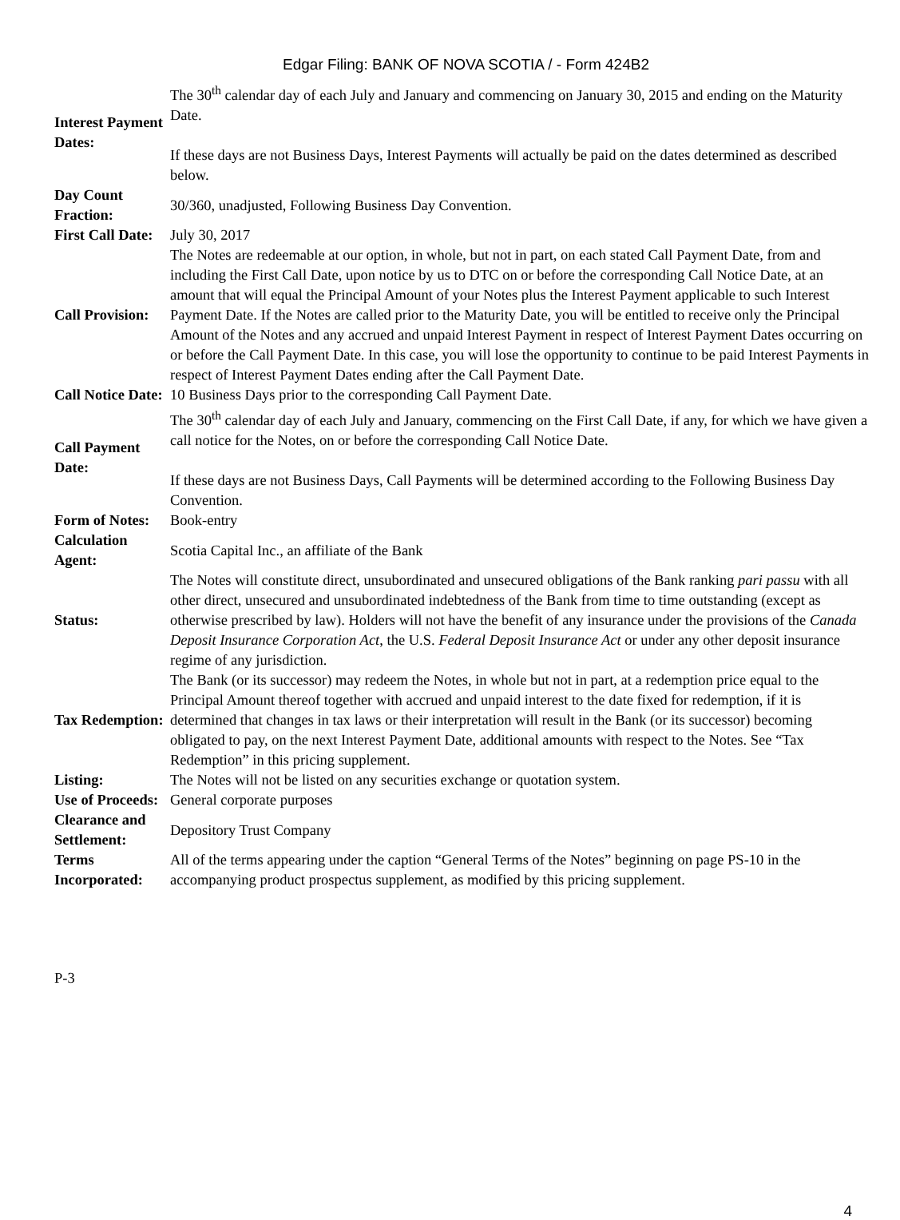Edgar Filing: BANK OF NOVA SCOTIA / - Form 424B2
| Interest Payment Dates: | The 30<sup>th</sup> calendar day of each July and January and commencing on January 30, 2015 and ending on the Maturity Date. If these days are not Business Days, Interest Payments will actually be paid on the dates determined as described below. |
| Day Count Fraction: | 30/360, unadjusted, Following Business Day Convention. |
| First Call Date: | July 30, 2017 |
| Call Provision: | The Notes are redeemable at our option, in whole, but not in part, on each stated Call Payment Date, from and including the First Call Date, upon notice by us to DTC on or before the corresponding Call Notice Date, at an amount that will equal the Principal Amount of your Notes plus the Interest Payment applicable to such Interest Payment Date. If the Notes are called prior to the Maturity Date, you will be entitled to receive only the Principal Amount of the Notes and any accrued and unpaid Interest Payment in respect of Interest Payment Dates occurring on or before the Call Payment Date. In this case, you will lose the opportunity to continue to be paid Interest Payments in respect of Interest Payment Dates ending after the Call Payment Date. |
| Call Notice Date: | 10 Business Days prior to the corresponding Call Payment Date. |
| Call Payment Date: | The 30<sup>th</sup> calendar day of each July and January, commencing on the First Call Date, if any, for which we have given a call notice for the Notes, on or before the corresponding Call Notice Date. If these days are not Business Days, Call Payments will be determined according to the Following Business Day Convention. |
| Form of Notes: | Book-entry |
| Calculation Agent: | Scotia Capital Inc., an affiliate of the Bank |
| Status: | The Notes will constitute direct, unsubordinated and unsecured obligations of the Bank ranking pari passu with all other direct, unsecured and unsubordinated indebtedness of the Bank from time to time outstanding (except as otherwise prescribed by law). Holders will not have the benefit of any insurance under the provisions of the Canada Deposit Insurance Corporation Act , the U.S. Federal Deposit Insurance Act or under any other deposit insurance regime of any jurisdiction. |
| Tax Redemption: | The Bank (or its successor) may redeem the Notes, in whole but not in part, at a redemption price equal to the Principal Amount thereof together with accrued and unpaid interest to the date fixed for redemption, if it is determined that changes in tax laws or their interpretation will result in the Bank (or its successor) becoming obligated to pay, on the next Interest Payment Date, additional amounts with respect to the Notes. See “Tax Redemption” in this pricing supplement. |
| Listing: | The Notes will not be listed on any securities exchange or quotation system. |
| Use of Proceeds: | General corporate purposes |
| Clearance and Settlement: | Depository Trust Company |
| Terms Incorporated: | All of the terms appearing under the caption “General Terms of the Notes” beginning on page PS-10 in the accompanying product prospectus supplement, as modified by this pricing supplement. |
P-3
4